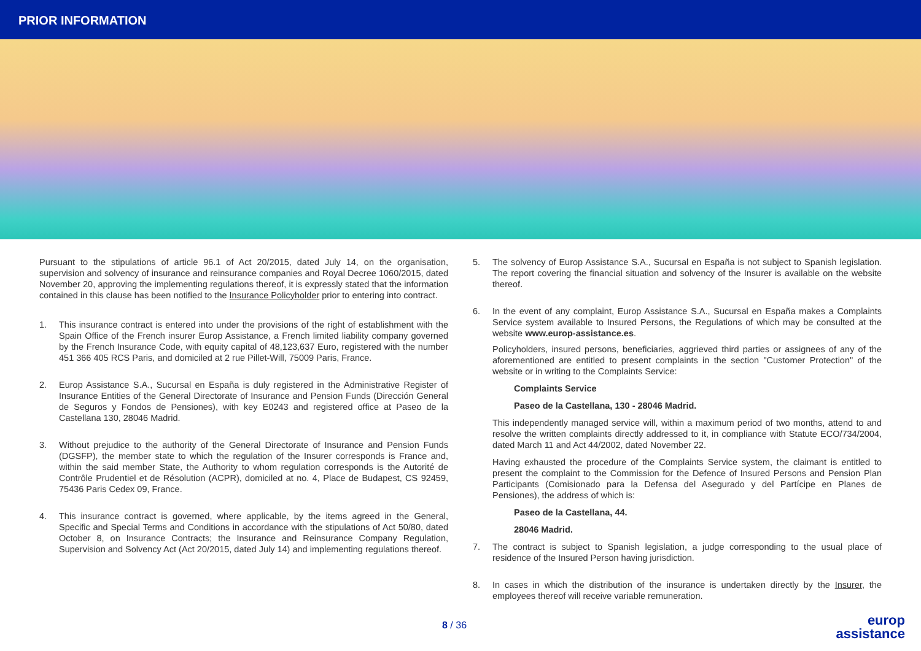PRIOR INFORMATION
Pursuant to the stipulations of article 96.1 of Act 20/2015, dated July 14, on the organisation, supervision and solvency of insurance and reinsurance companies and Royal Decree 1060/2015, dated November 20, approving the implementing regulations thereof, it is expressly stated that the information contained in this clause has been notified to the Insurance Policyholder prior to entering into contract.
1. This insurance contract is entered into under the provisions of the right of establishment with the Spain Office of the French insurer Europ Assistance, a French limited liability company governed by the French Insurance Code, with equity capital of 48,123,637 Euro, registered with the number 451 366 405 RCS Paris, and domiciled at 2 rue Pillet-Will, 75009 Paris, France.
2. Europ Assistance S.A., Sucursal en España is duly registered in the Administrative Register of Insurance Entities of the General Directorate of Insurance and Pension Funds (Dirección General de Seguros y Fondos de Pensiones), with key E0243 and registered office at Paseo de la Castellana 130, 28046 Madrid.
3. Without prejudice to the authority of the General Directorate of Insurance and Pension Funds (DGSFP), the member state to which the regulation of the Insurer corresponds is France and, within the said member State, the Authority to whom regulation corresponds is the Autorité de Contrôle Prudentiel et de Résolution (ACPR), domiciled at no. 4, Place de Budapest, CS 92459, 75436 Paris Cedex 09, France.
4. This insurance contract is governed, where applicable, by the items agreed in the General, Specific and Special Terms and Conditions in accordance with the stipulations of Act 50/80, dated October 8, on Insurance Contracts; the Insurance and Reinsurance Company Regulation, Supervision and Solvency Act (Act 20/2015, dated July 14) and implementing regulations thereof.
5. The solvency of Europ Assistance S.A., Sucursal en España is not subject to Spanish legislation. The report covering the financial situation and solvency of the Insurer is available on the website thereof.
6. In the event of any complaint, Europ Assistance S.A., Sucursal en España makes a Complaints Service system available to Insured Persons, the Regulations of which may be consulted at the website www.europ-assistance.es.
Policyholders, insured persons, beneficiaries, aggrieved third parties or assignees of any of the aforementioned are entitled to present complaints in the section "Customer Protection" of the website or in writing to the Complaints Service:
Complaints Service
Paseo de la Castellana, 130 - 28046 Madrid.
This independently managed service will, within a maximum period of two months, attend to and resolve the written complaints directly addressed to it, in compliance with Statute ECO/734/2004, dated March 11 and Act 44/2002, dated November 22.
Having exhausted the procedure of the Complaints Service system, the claimant is entitled to present the complaint to the Commission for the Defence of Insured Persons and Pension Plan Participants (Comisionado para la Defensa del Asegurado y del Partícipe en Planes de Pensiones), the address of which is:
Paseo de la Castellana, 44.
28046 Madrid.
7. The contract is subject to Spanish legislation, a judge corresponding to the usual place of residence of the Insured Person having jurisdiction.
8. In cases in which the distribution of the insurance is undertaken directly by the Insurer, the employees thereof will receive variable remuneration.
8 / 36
europ
assistance